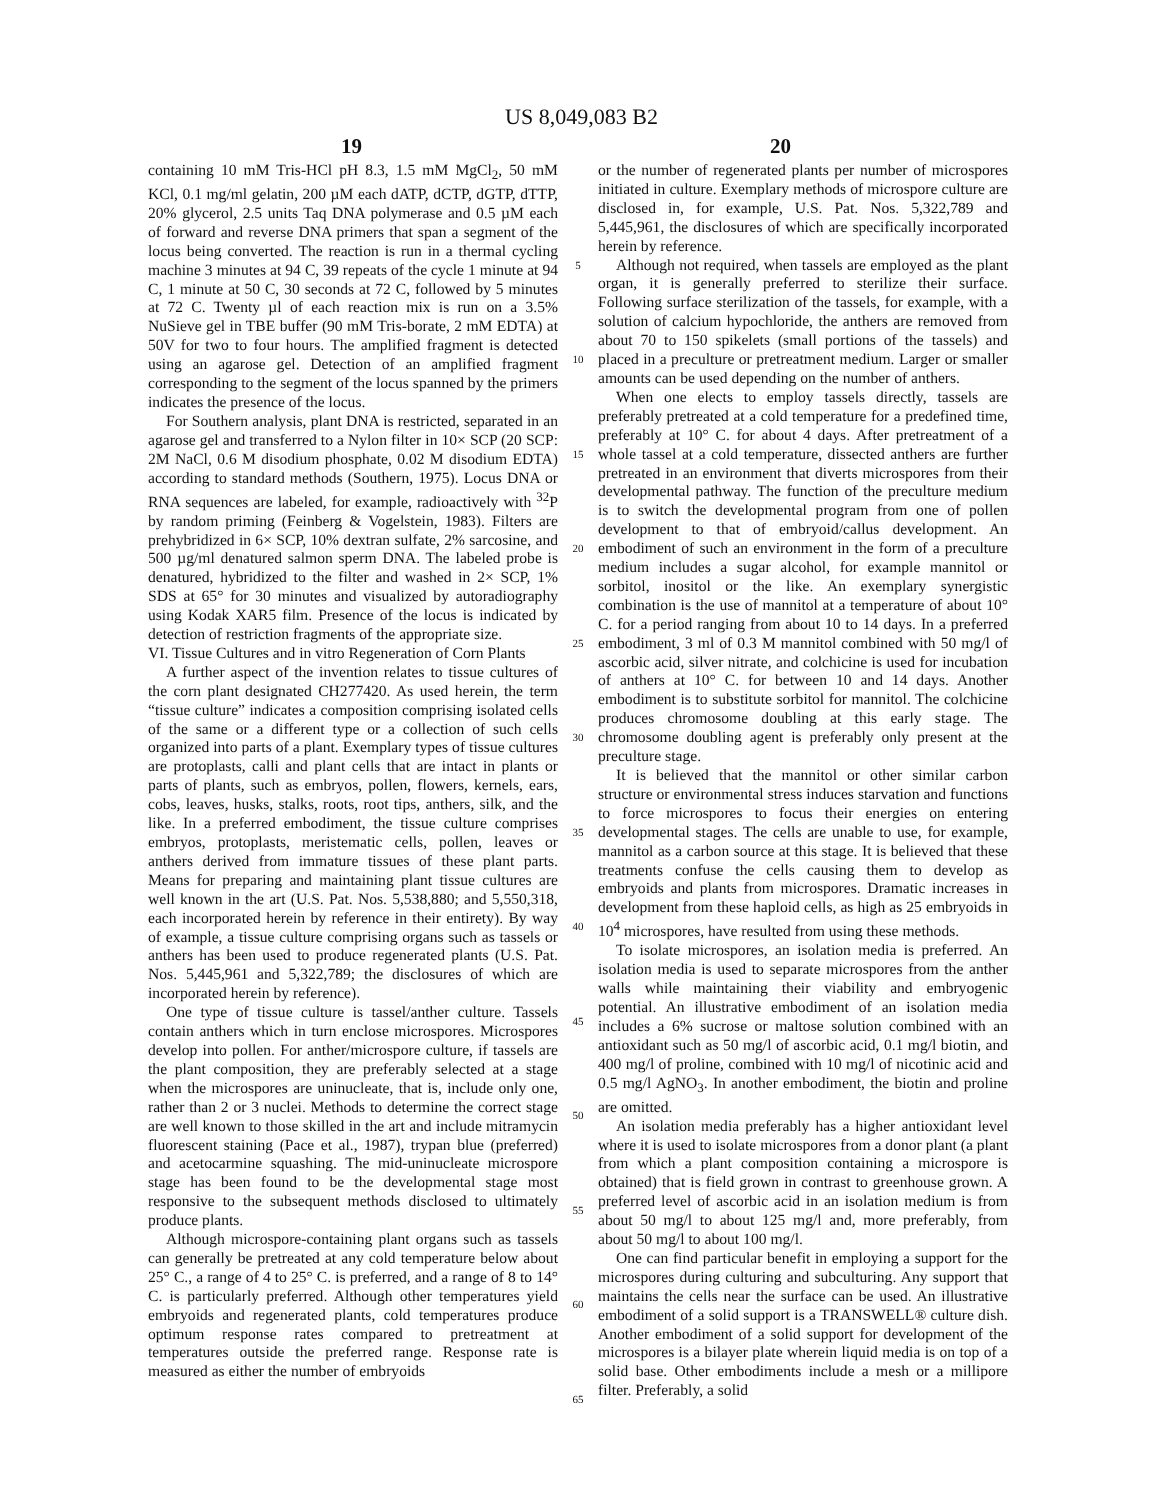US 8,049,083 B2
19 20
containing 10 mM Tris-HCl pH 8.3, 1.5 mM MgCl<sub>2</sub>, 50 mM KCl, 0.1 mg/ml gelatin, 200 µM each dATP, dCTP, dGTP, dTTP, 20% glycerol, 2.5 units Taq DNA polymerase and 0.5 µM each of forward and reverse DNA primers that span a segment of the locus being converted. The reaction is run in a thermal cycling machine 3 minutes at 94 C, 39 repeats of the cycle 1 minute at 94 C, 1 minute at 50 C, 30 seconds at 72 C, followed by 5 minutes at 72 C. Twenty µl of each reaction mix is run on a 3.5% NuSieve gel in TBE buffer (90 mM Tris-borate, 2 mM EDTA) at 50V for two to four hours. The amplified fragment is detected using an agarose gel. Detection of an amplified fragment corresponding to the segment of the locus spanned by the primers indicates the presence of the locus.
For Southern analysis, plant DNA is restricted, separated in an agarose gel and transferred to a Nylon filter in 10× SCP (20 SCP: 2M NaCl, 0.6 M disodium phosphate, 0.02 M disodium EDTA) according to standard methods (Southern, 1975). Locus DNA or RNA sequences are labeled, for example, radioactively with <sup>32</sup>P by random priming (Feinberg & Vogelstein, 1983). Filters are prehybridized in 6× SCP, 10% dextran sulfate, 2% sarcosine, and 500 µg/ml denatured salmon sperm DNA. The labeled probe is denatured, hybridized to the filter and washed in 2× SCP, 1% SDS at 65° for 30 minutes and visualized by autoradiography using Kodak XAR5 film. Presence of the locus is indicated by detection of restriction fragments of the appropriate size.
VI. Tissue Cultures and in vitro Regeneration of Corn Plants
A further aspect of the invention relates to tissue cultures of the corn plant designated CH277420. As used herein, the term “tissue culture” indicates a composition comprising isolated cells of the same or a different type or a collection of such cells organized into parts of a plant. Exemplary types of tissue cultures are protoplasts, calli and plant cells that are intact in plants or parts of plants, such as embryos, pollen, flowers, kernels, ears, cobs, leaves, husks, stalks, roots, root tips, anthers, silk, and the like. In a preferred embodiment, the tissue culture comprises embryos, protoplasts, meristematic cells, pollen, leaves or anthers derived from immature tissues of these plant parts. Means for preparing and maintaining plant tissue cultures are well known in the art (U.S. Pat. Nos. 5,538,880; and 5,550,318, each incorporated herein by reference in their entirety). By way of example, a tissue culture comprising organs such as tassels or anthers has been used to produce regenerated plants (U.S. Pat. Nos. 5,445,961 and 5,322,789; the disclosures of which are incorporated herein by reference).
One type of tissue culture is tassel/anther culture. Tassels contain anthers which in turn enclose microspores. Microspores develop into pollen. For anther/microspore culture, if tassels are the plant composition, they are preferably selected at a stage when the microspores are uninucleate, that is, include only one, rather than 2 or 3 nuclei. Methods to determine the correct stage are well known to those skilled in the art and include mitramycin fluorescent staining (Pace et al., 1987), trypan blue (preferred) and acetocarmine squashing. The mid-uninucleate microspore stage has been found to be the developmental stage most responsive to the subsequent methods disclosed to ultimately produce plants.
Although microspore-containing plant organs such as tassels can generally be pretreated at any cold temperature below about 25° C., a range of 4 to 25° C. is preferred, and a range of 8 to 14° C. is particularly preferred. Although other temperatures yield embryoids and regenerated plants, cold temperatures produce optimum response rates compared to pretreatment at temperatures outside the preferred range. Response rate is measured as either the number of embryoids
5
10
15
20
25
30
35
40
45
50
55
60
65
or the number of regenerated plants per number of microspores initiated in culture. Exemplary methods of microspore culture are disclosed in, for example, U.S. Pat. Nos. 5,322,789 and 5,445,961, the disclosures of which are specifically incorporated herein by reference.
Although not required, when tassels are employed as the plant organ, it is generally preferred to sterilize their surface. Following surface sterilization of the tassels, for example, with a solution of calcium hypochloride, the anthers are removed from about 70 to 150 spikelets (small portions of the tassels) and placed in a preculture or pretreatment medium. Larger or smaller amounts can be used depending on the number of anthers.
When one elects to employ tassels directly, tassels are preferably pretreated at a cold temperature for a predefined time, preferably at 10° C. for about 4 days. After pretreatment of a whole tassel at a cold temperature, dissected anthers are further pretreated in an environment that diverts microspores from their developmental pathway. The function of the preculture medium is to switch the developmental program from one of pollen development to that of embryoid/callus development. An embodiment of such an environment in the form of a preculture medium includes a sugar alcohol, for example mannitol or sorbitol, inositol or the like. An exemplary synergistic combination is the use of mannitol at a temperature of about 10° C. for a period ranging from about 10 to 14 days. In a preferred embodiment, 3 ml of 0.3 M mannitol combined with 50 mg/l of ascorbic acid, silver nitrate, and colchicine is used for incubation of anthers at 10° C. for between 10 and 14 days. Another embodiment is to substitute sorbitol for mannitol. The colchicine produces chromosome doubling at this early stage. The chromosome doubling agent is preferably only present at the preculture stage.
It is believed that the mannitol or other similar carbon structure or environmental stress induces starvation and functions to force microspores to focus their energies on entering developmental stages. The cells are unable to use, for example, mannitol as a carbon source at this stage. It is believed that these treatments confuse the cells causing them to develop as embryoids and plants from microspores. Dramatic increases in development from these haploid cells, as high as 25 embryoids in 10<sup>4</sup> microspores, have resulted from using these methods.
To isolate microspores, an isolation media is preferred. An isolation media is used to separate microspores from the anther walls while maintaining their viability and embryogenic potential. An illustrative embodiment of an isolation media includes a 6% sucrose or maltose solution combined with an antioxidant such as 50 mg/l of ascorbic acid, 0.1 mg/l biotin, and 400 mg/l of proline, combined with 10 mg/l of nicotinic acid and 0.5 mg/l AgNO<sub>3</sub>. In another embodiment, the biotin and proline are omitted.
An isolation media preferably has a higher antioxidant level where it is used to isolate microspores from a donor plant (a plant from which a plant composition containing a microspore is obtained) that is field grown in contrast to greenhouse grown. A preferred level of ascorbic acid in an isolation medium is from about 50 mg/l to about 125 mg/l and, more preferably, from about 50 mg/l to about 100 mg/l.
One can find particular benefit in employing a support for the microspores during culturing and subculturing. Any support that maintains the cells near the surface can be used. An illustrative embodiment of a solid support is a TRANSWELL® culture dish. Another embodiment of a solid support for development of the microspores is a bilayer plate wherein liquid media is on top of a solid base. Other embodiments include a mesh or a millipore filter. Preferably, a solid